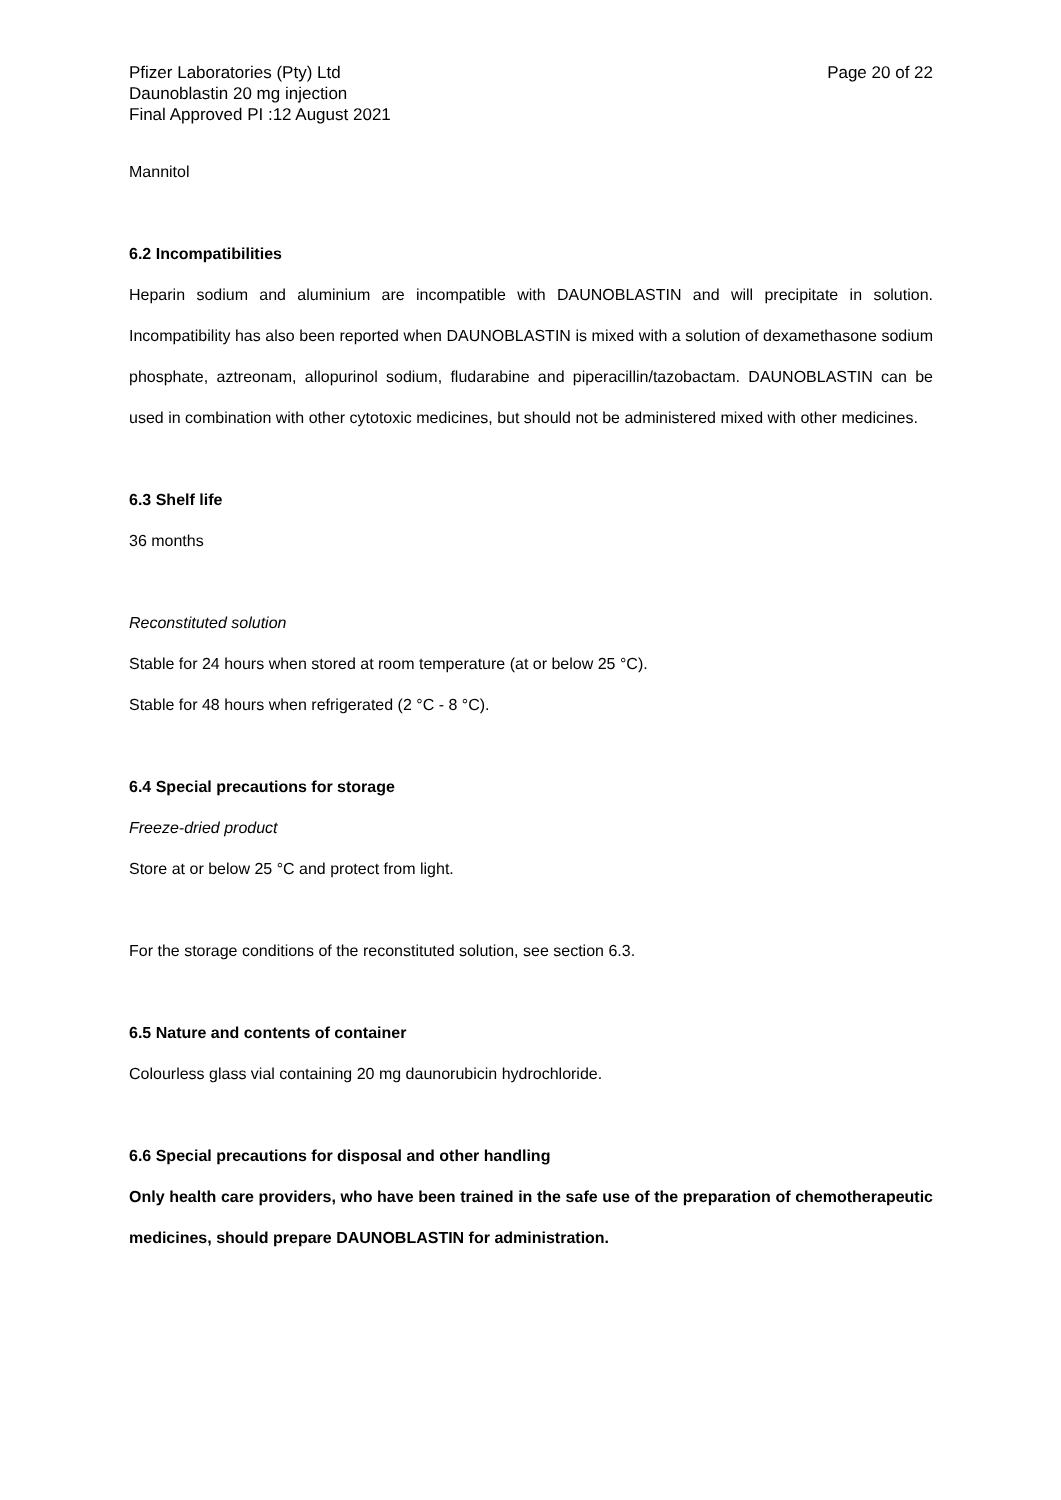Pfizer Laboratories (Pty) Ltd
Daunoblastin 20 mg injection
Final Approved PI :12 August 2021
Page 20 of 22
Mannitol
6.2 Incompatibilities
Heparin sodium and aluminium are incompatible with DAUNOBLASTIN and will precipitate in solution. Incompatibility has also been reported when DAUNOBLASTIN is mixed with a solution of dexamethasone sodium phosphate, aztreonam, allopurinol sodium, fludarabine and piperacillin/tazobactam. DAUNOBLASTIN can be used in combination with other cytotoxic medicines, but should not be administered mixed with other medicines.
6.3 Shelf life
36 months
Reconstituted solution
Stable for 24 hours when stored at room temperature (at or below 25 °C).
Stable for 48 hours when refrigerated (2 °C - 8 °C).
6.4 Special precautions for storage
Freeze-dried product
Store at or below 25 °C and protect from light.
For the storage conditions of the reconstituted solution, see section 6.3.
6.5 Nature and contents of container
Colourless glass vial containing 20 mg daunorubicin hydrochloride.
6.6 Special precautions for disposal and other handling
Only health care providers, who have been trained in the safe use of the preparation of chemotherapeutic medicines, should prepare DAUNOBLASTIN for administration.